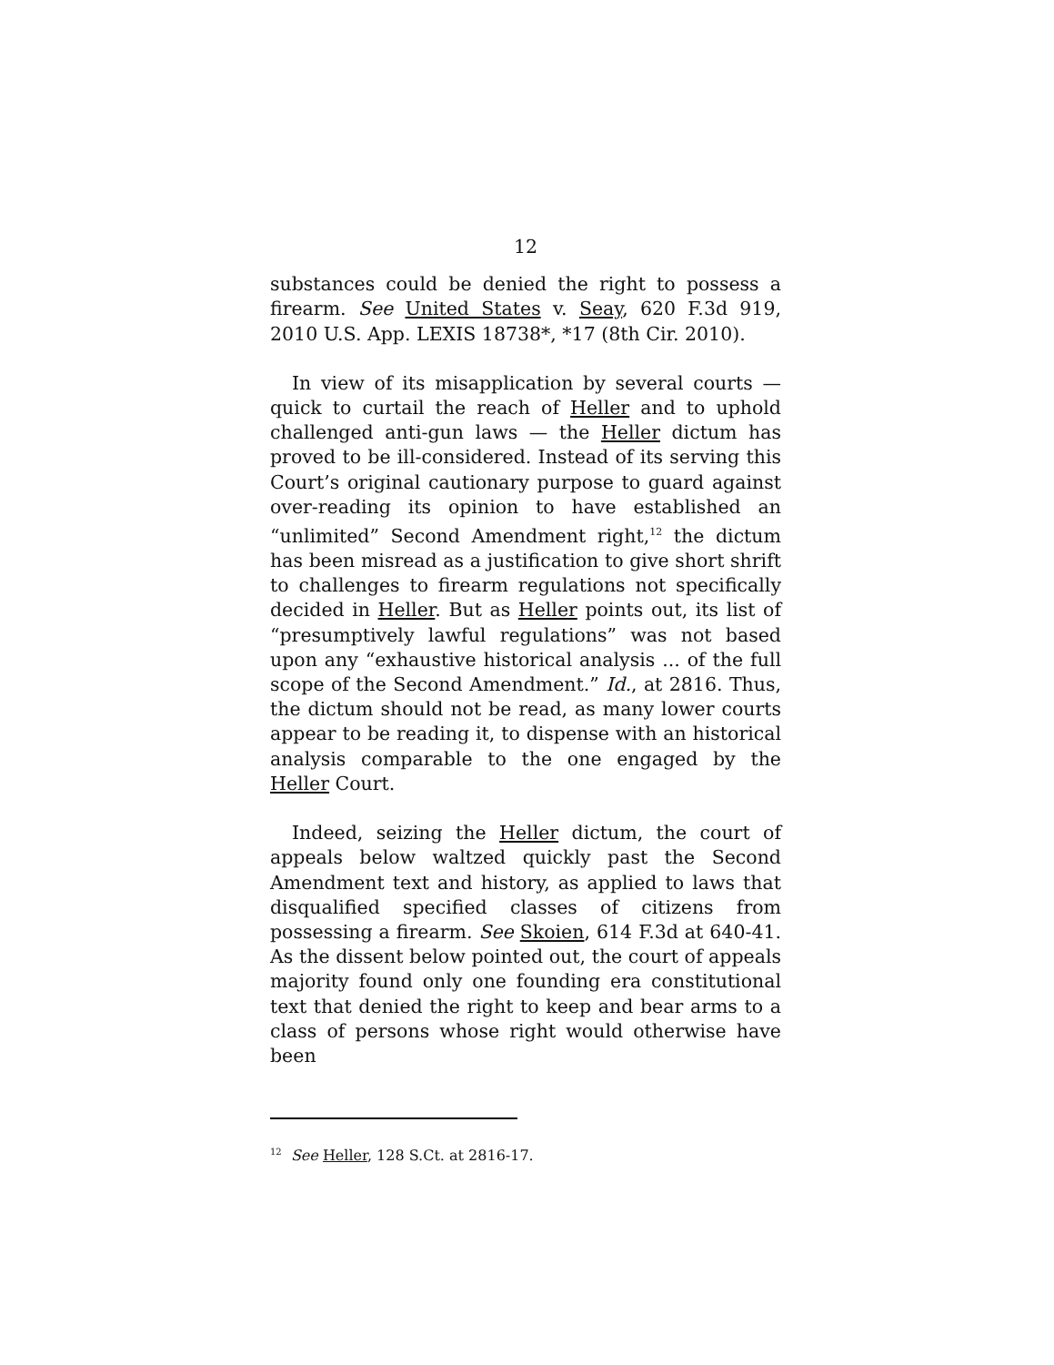12
substances could be denied the right to possess a firearm. See United States v. Seay, 620 F.3d 919, 2010 U.S. App. LEXIS 18738*, *17 (8th Cir. 2010).
In view of its misapplication by several courts — quick to curtail the reach of Heller and to uphold challenged anti-gun laws — the Heller dictum has proved to be ill-considered. Instead of its serving this Court’s original cautionary purpose to guard against over-reading its opinion to have established an “unlimited” Second Amendment right,<sup>12</sup> the dictum has been misread as a justification to give short shrift to challenges to firearm regulations not specifically decided in Heller. But as Heller points out, its list of “presumptively lawful regulations” was not based upon any “exhaustive historical analysis ... of the full scope of the Second Amendment.” Id., at 2816. Thus, the dictum should not be read, as many lower courts appear to be reading it, to dispense with an historical analysis comparable to the one engaged by the Heller Court.
Indeed, seizing the Heller dictum, the court of appeals below waltzed quickly past the Second Amendment text and history, as applied to laws that disqualified specified classes of citizens from possessing a firearm. See Skoien, 614 F.3d at 640-41. As the dissent below pointed out, the court of appeals majority found only one founding era constitutional text that denied the right to keep and bear arms to a class of persons whose right would otherwise have been
<sup>12</sup> See Heller, 128 S.Ct. at 2816-17.